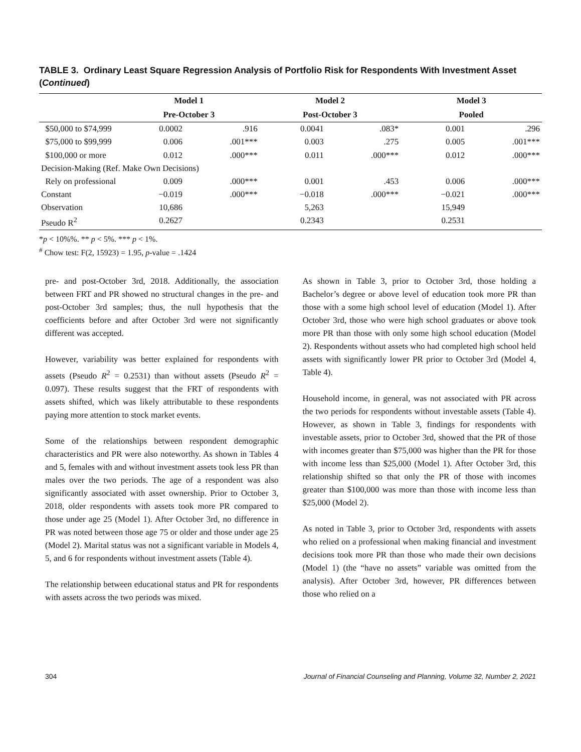TABLE 3. Ordinary Least Square Regression Analysis of Portfolio Risk for Respondents With Investment Asset (Continued)
| | Model 1 | | Model 2 | | Model 3 | |
| --- | --- | --- | --- | --- | --- | --- |
| | Pre-October 3 | | Post-October 3 | | Pooled | |
| $50,000 to $74,999 | 0.0002 | .916 | 0.0041 | .083* | 0.001 | .296 |
| $75,000 to $99,999 | 0.006 | .001*** | 0.003 | .275 | 0.005 | .001*** |
| $100,000 or more | 0.012 | .000*** | 0.011 | .000*** | 0.012 | .000*** |
| Decision-Making (Ref. Make Own Decisions) | | | | | | |
| Rely on professional | 0.009 | .000*** | 0.001 | .453 | 0.006 | .000*** |
| Constant | −0.019 | .000*** | −0.018 | .000*** | −0.021 | .000*** |
| Observation | 10,686 | | 5,263 | | 15,949 | |
| Pseudo R<sup>2</sup> | 0.2627 | | 0.2343 | | 0.2531 | |
*p < 10%%. ** p < 5%. *** p < 1%.
<sup>#</sup> Chow test: F(2, 15923) = 1.95, p-value = .1424
pre- and post-October 3rd, 2018. Additionally, the association between FRT and PR showed no structural changes in the pre- and post-October 3rd samples; thus, the null hypothesis that the coefficients before and after October 3rd were not significantly different was accepted.
However, variability was better explained for respondents with assets (Pseudo R<sup>2</sup> = 0.2531) than without assets (Pseudo R<sup>2</sup> = 0.097). These results suggest that the FRT of respondents with assets shifted, which was likely attributable to these respondents paying more attention to stock market events.
Some of the relationships between respondent demographic characteristics and PR were also noteworthy. As shown in Tables 4 and 5, females with and without investment assets took less PR than males over the two periods. The age of a respondent was also significantly associated with asset ownership. Prior to October 3, 2018, older respondents with assets took more PR compared to those under age 25 (Model 1). After October 3rd, no difference in PR was noted between those age 75 or older and those under age 25 (Model 2). Marital status was not a significant variable in Models 4, 5, and 6 for respondents without investment assets (Table 4).
The relationship between educational status and PR for respondents with assets across the two periods was mixed.
As shown in Table 3, prior to October 3rd, those holding a Bachelor’s degree or above level of education took more PR than those with a some high school level of education (Model 1). After October 3rd, those who were high school graduates or above took more PR than those with only some high school education (Model 2). Respondents without assets who had completed high school held assets with significantly lower PR prior to October 3rd (Model 4, Table 4).
Household income, in general, was not associated with PR across the two periods for respondents without investable assets (Table 4). However, as shown in Table 3, findings for respondents with investable assets, prior to October 3rd, showed that the PR of those with incomes greater than $75,000 was higher than the PR for those with income less than $25,000 (Model 1). After October 3rd, this relationship shifted so that only the PR of those with incomes greater than $100,000 was more than those with income less than $25,000 (Model 2).
As noted in Table 3, prior to October 3rd, respondents with assets who relied on a professional when making financial and investment decisions took more PR than those who made their own decisions (Model 1) (the “have no assets” variable was omitted from the analysis). After October 3rd, however, PR differences between those who relied on a
304 Journal of Financial Counseling and Planning, Volume 32, Number 2, 2021